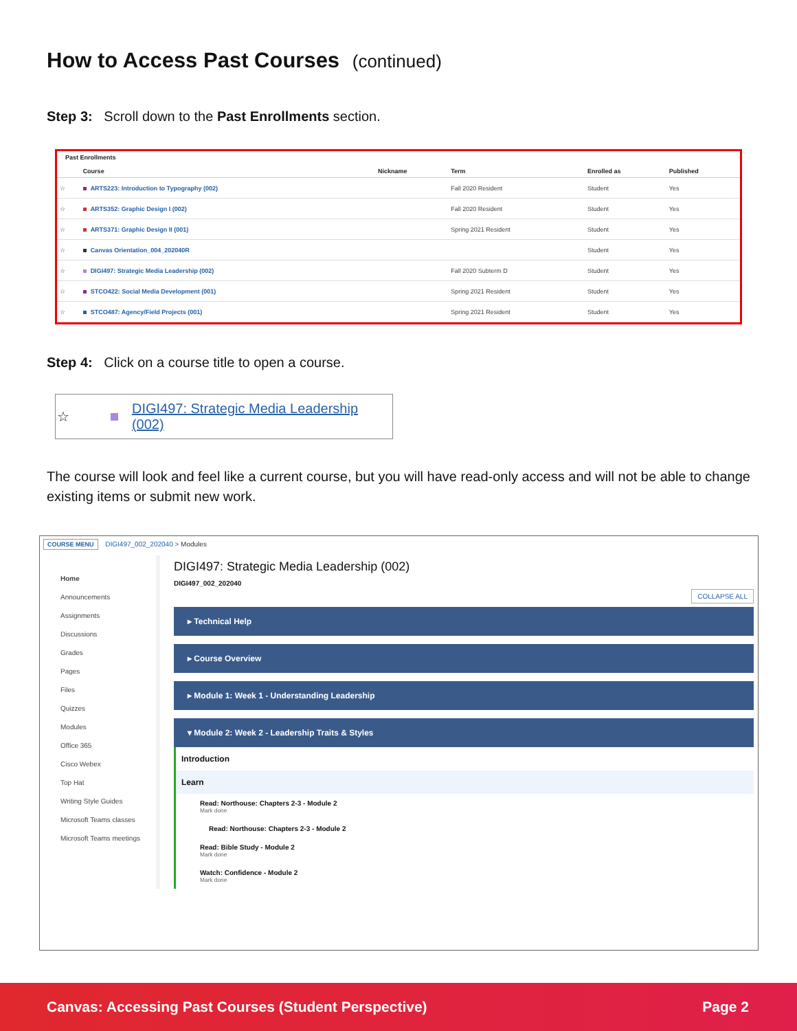How to Access Past Courses (continued)
Step 3: Scroll down to the Past Enrollments section.
Past Enrollments
| | Course | Nickname | Term | Enrolled as | Published |
| --- | --- | --- | --- | --- | --- |
| ☆ | ARTS223: Introduction to Typography (002) | | Fall 2020 Resident | Student | Yes |
| ☆ | ARTS352: Graphic Design I (002) | | Fall 2020 Resident | Student | Yes |
| ☆ | ARTS371: Graphic Design II (001) | | Spring 2021 Resident | Student | Yes |
| ☆ | Canvas Orientation_004_202040R | | | Student | Yes |
| ☆ | DIGI497: Strategic Media Leadership (002) | | Fall 2020 Subterm D | Student | Yes |
| ☆ | STCO422: Social Media Development (001) | | Spring 2021 Resident | Student | Yes |
| ☆ | STCO487: Agency/Field Projects (001) | | Spring 2021 Resident | Student | Yes |
Step 4: Click on a course title to open a course.
☆ DIGI497: Strategic Media Leadership (002)
The course will look and feel like a current course, but you will have read-only access and will not be able to change existing items or submit new work.
COURSE MENU DIGI497_002_202040 > Modules
Home
Announcements
Assignments
Discussions
Grades
Pages
Files
Quizzes
Modules
Office 365
Cisco Webex
Top Hat
Writing Style Guides
Microsoft Teams classes
Microsoft Teams meetings
DIGI497: Strategic Media Leadership (002)
DIGI497_002_202040
COLLAPSE ALL
▸ Technical Help
▸ Course Overview
▸ Module 1: Week 1 - Understanding Leadership
▾ Module 2: Week 2 - Leadership Traits & Styles
Introduction
Learn
Read: Northouse: Chapters 2-3 - Module 2
Mark done
Read: Northouse: Chapters 2-3 - Module 2
Read: Bible Study - Module 2
Mark done
Watch: Confidence - Module 2
Mark done
Canvas: Accessing Past Courses (Student Perspective) Page 2